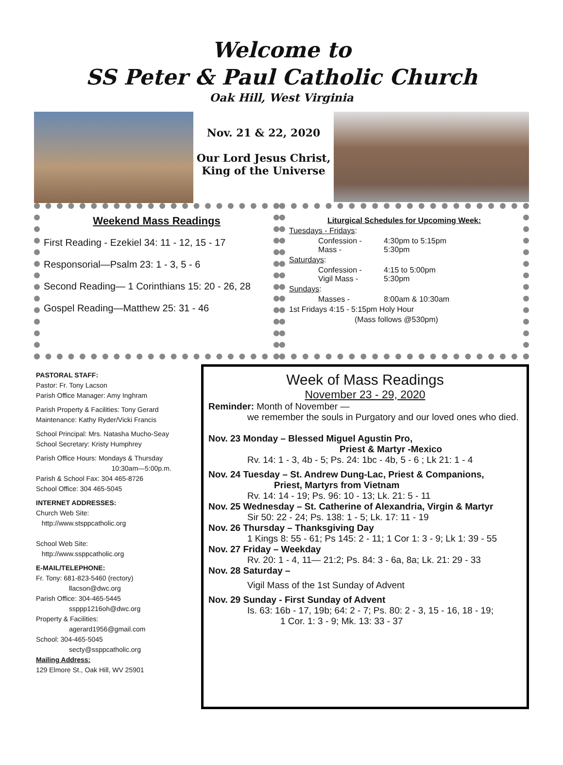Welcome to
SS Peter & Paul Catholic Church
Oak Hill, West Virginia
Nov. 21 & 22, 2020
Our Lord Jesus Christ,
King of the Universe
Weekend Mass Readings
First Reading - Ezekiel 34: 11 - 12, 15 - 17
Responsorial—Psalm 23: 1 - 3, 5 - 6
Second Reading— 1 Corinthians 15: 20 - 26, 28
Gospel Reading—Matthew 25: 31 - 46
Liturgical Schedules for Upcoming Week:
Tuesdays - Fridays:
Confession - 4:30pm to 5:15pm Mass - 5:30pm
Saturdays:
Confession - 4:15 to 5:00pm Vigil Mass - 5:30pm
Sundays:
Masses - 8:00am & 10:30am
1st Fridays 4:15 - 5:15pm Holy Hour
(Mass follows @530pm)
PASTORAL STAFF:
Pastor: Fr. Tony Lacson
Parish Office Manager: Amy Inghram
Parish Property & Facilities: Tony Gerard
Maintenance: Kathy Ryder/Vicki Francis
School Principal: Mrs. Natasha Mucho-Seay
School Secretary: Kristy Humphrey
Parish Office Hours: Mondays & Thursday
10:30am—5:00p.m.
Parish & School Fax: 304 465-8726
School Office: 304 465-5045
INTERNET ADDRESSES:
Church Web Site:
http://www.stsppcatholic.org
School Web Site:
http://www.ssppcatholic.org
E-MAIL/TELEPHONE:
Fr. Tony: 681-823-5460 (rectory)
llacson@dwc.org
Parish Office: 304-465-5445
ssppp1216oh@dwc.org
Property & Facilities:
agerard1956@gmail.com
School: 304-465-5045
secty@ssppcatholic.org
Mailing Address:
129 Elmore St., Oak Hill, WV 25901
Week of Mass Readings
November 23 - 29, 2020
Reminder: Month of November —
we remember the souls in Purgatory and our loved ones who died.
Nov. 23 Monday – Blessed Miguel Agustin Pro,
Priest & Martyr -Mexico
Rv. 14: 1 - 3, 4b - 5; Ps. 24: 1bc - 4b, 5 - 6 ; Lk 21: 1 - 4
Nov. 24 Tuesday – St. Andrew Dung-Lac, Priest & Companions,
Priest, Martyrs from Vietnam
Rv. 14: 14 - 19; Ps. 96: 10 - 13; Lk. 21: 5 - 11
Nov. 25 Wednesday – St. Catherine of Alexandria, Virgin & Martyr
Sir 50: 22 - 24; Ps. 138: 1 - 5; Lk. 17: 11 - 19
Nov. 26 Thursday – Thanksgiving Day
1 Kings 8: 55 - 61; Ps 145: 2 - 11; 1 Cor 1: 3 - 9; Lk 1: 39 - 55
Nov. 27 Friday – Weekday
Rv. 20: 1 - 4, 11— 21:2; Ps. 84: 3 - 6a, 8a; Lk. 21: 29 - 33
Nov. 28 Saturday –
Vigil Mass of the 1st Sunday of Advent
Nov. 29 Sunday - First Sunday of Advent
Is. 63: 16b - 17, 19b; 64: 2 - 7; Ps. 80: 2 - 3, 15 - 16, 18 - 19;
1 Cor. 1: 3 - 9; Mk. 13: 33 - 37